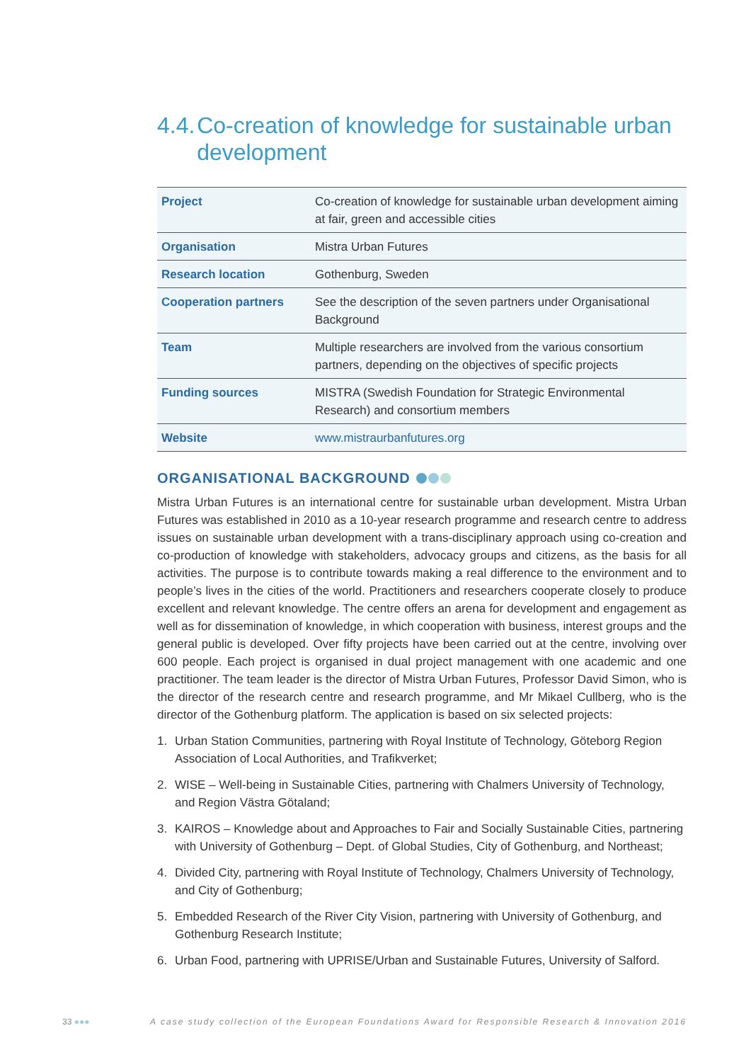4.4. Co-creation of knowledge for sustainable urban development
| Project | Co-creation of knowledge for sustainable urban development aiming at fair, green and accessible cities |
| Organisation | Mistra Urban Futures |
| Research location | Gothenburg, Sweden |
| Cooperation partners | See the description of the seven partners under Organisational Background |
| Team | Multiple researchers are involved from the various consortium partners, depending on the objectives of specific projects |
| Funding sources | MISTRA (Swedish Foundation for Strategic Environmental Research) and consortium members |
| Website | www.mistraurbanfutures.org |
ORGANISATIONAL BACKGROUND
Mistra Urban Futures is an international centre for sustainable urban development. Mistra Urban Futures was established in 2010 as a 10-year research programme and research centre to address issues on sustainable urban development with a trans-disciplinary approach using co-creation and co-production of knowledge with stakeholders, advocacy groups and citizens, as the basis for all activities. The purpose is to contribute towards making a real difference to the environment and to people’s lives in the cities of the world. Practitioners and researchers cooperate closely to produce excellent and relevant knowledge. The centre offers an arena for development and engagement as well as for dissemination of knowledge, in which cooperation with business, interest groups and the general public is developed. Over fifty projects have been carried out at the centre, involving over 600 people. Each project is organised in dual project management with one academic and one practitioner. The team leader is the director of Mistra Urban Futures, Professor David Simon, who is the director of the research centre and research programme, and Mr Mikael Cullberg, who is the director of the Gothenburg platform. The application is based on six selected projects:
1. Urban Station Communities, partnering with Royal Institute of Technology, Göteborg Region Association of Local Authorities, and Trafikverket;
2. WISE – Well-being in Sustainable Cities, partnering with Chalmers University of Technology, and Region Västra Götaland;
3. KAIROS – Knowledge about and Approaches to Fair and Socially Sustainable Cities, partnering with University of Gothenburg – Dept. of Global Studies, City of Gothenburg, and Northeast;
4. Divided City, partnering with Royal Institute of Technology, Chalmers University of Technology, and City of Gothenburg;
5. Embedded Research of the River City Vision, partnering with University of Gothenburg, and Gothenburg Research Institute;
6. Urban Food, partnering with UPRISE/Urban and Sustainable Futures, University of Salford.
33 ●●● A case study collection of the European Foundations Award for Responsible Research & Innovation 2016